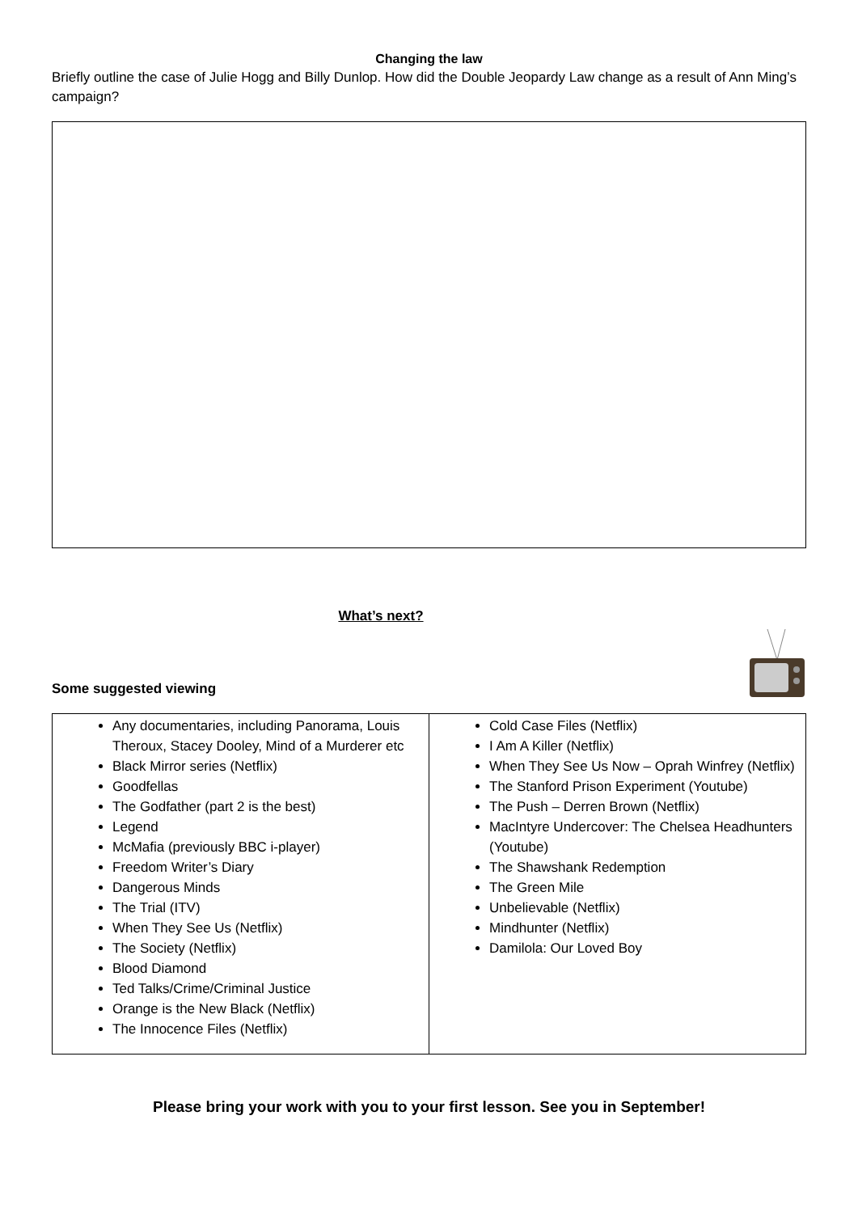Changing the law
Briefly outline the case of Julie Hogg and Billy Dunlop. How did the Double Jeopardy Law change as a result of Ann Ming’s campaign?
What’s next?
Some suggested viewing
| Any documentaries, including Panorama, Louis Theroux, Stacey Dooley, Mind of a Murderer etc Black Mirror series (Netflix) Goodfellas The Godfather (part 2 is the best) Legend McMafia (previously BBC i-player) Freedom Writer’s Diary Dangerous Minds The Trial (ITV) When They See Us (Netflix) The Society (Netflix) Blood Diamond Ted Talks/Crime/Criminal Justice Orange is the New Black (Netflix) The Innocence Files (Netflix) | Cold Case Files (Netflix) I Am A Killer (Netflix) When They See Us Now – Oprah Winfrey (Netflix) The Stanford Prison Experiment (Youtube) The Push – Derren Brown (Netflix) MacIntyre Undercover: The Chelsea Headhunters (Youtube) The Shawshank Redemption The Green Mile Unbelievable (Netflix) Mindhunter (Netflix) Damilola: Our Loved Boy |
Please bring your work with you to your first lesson. See you in September!